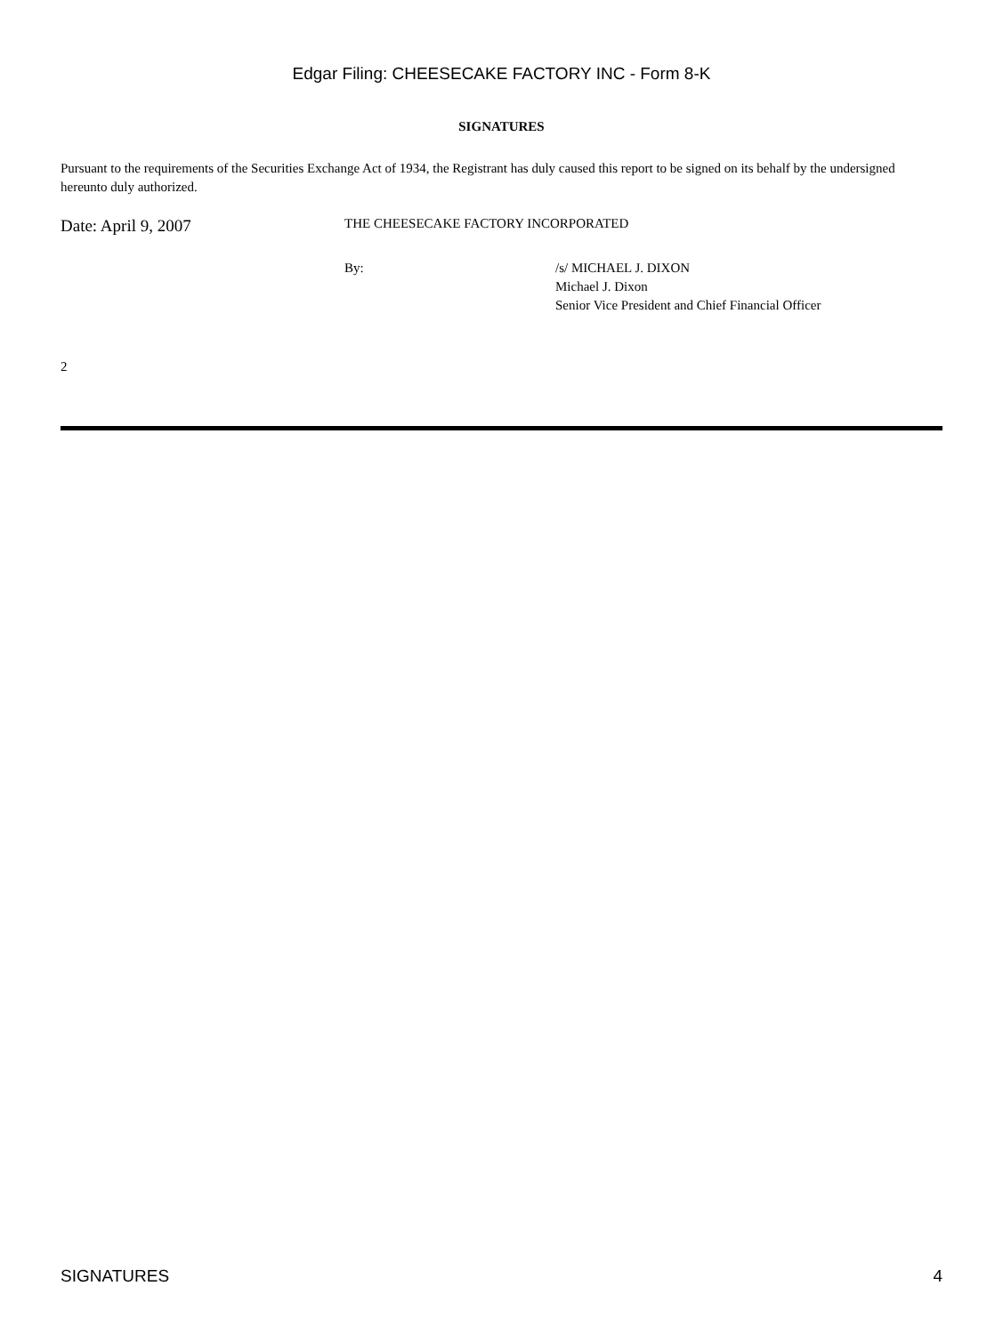Edgar Filing: CHEESECAKE FACTORY INC - Form 8-K
SIGNATURES
Pursuant to the requirements of the Securities Exchange Act of 1934, the Registrant has duly caused this report to be signed on its behalf by the undersigned hereunto duly authorized.
Date: April 9, 2007
THE CHEESECAKE FACTORY INCORPORATED
By: /s/ MICHAEL J. DIXON
Michael J. Dixon
Senior Vice President and Chief Financial Officer
2
SIGNATURES 4